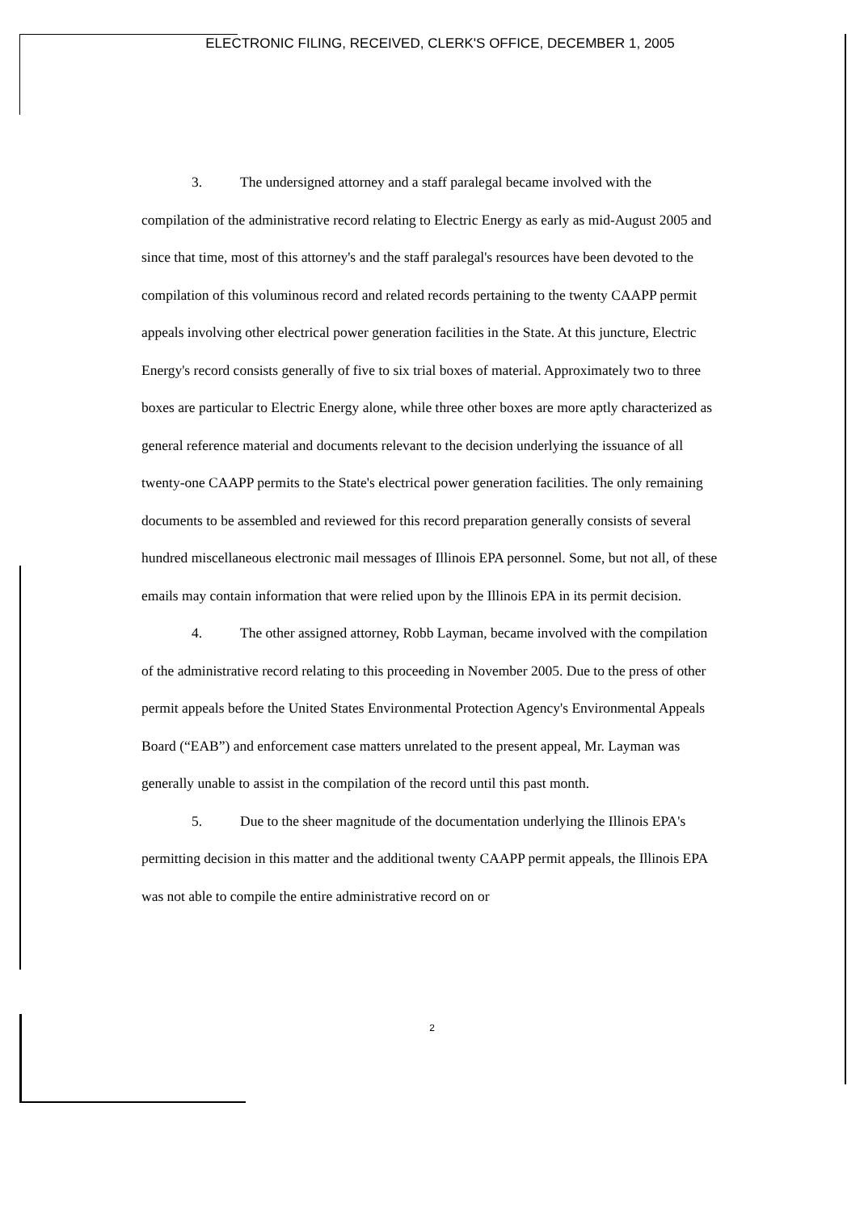ELECTRONIC FILING, RECEIVED, CLERK'S OFFICE, DECEMBER 1, 2005
3. The undersigned attorney and a staff paralegal became involved with the compilation of the administrative record relating to Electric Energy as early as mid-August 2005 and since that time, most of this attorney's and the staff paralegal's resources have been devoted to the compilation of this voluminous record and related records pertaining to the twenty CAAPP permit appeals involving other electrical power generation facilities in the State. At this juncture, Electric Energy's record consists generally of five to six trial boxes of material. Approximately two to three boxes are particular to Electric Energy alone, while three other boxes are more aptly characterized as general reference material and documents relevant to the decision underlying the issuance of all twenty-one CAAPP permits to the State's electrical power generation facilities. The only remaining documents to be assembled and reviewed for this record preparation generally consists of several hundred miscellaneous electronic mail messages of Illinois EPA personnel. Some, but not all, of these emails may contain information that were relied upon by the Illinois EPA in its permit decision.
4. The other assigned attorney, Robb Layman, became involved with the compilation of the administrative record relating to this proceeding in November 2005. Due to the press of other permit appeals before the United States Environmental Protection Agency's Environmental Appeals Board (“EAB”) and enforcement case matters unrelated to the present appeal, Mr. Layman was generally unable to assist in the compilation of the record until this past month.
5. Due to the sheer magnitude of the documentation underlying the Illinois EPA's permitting decision in this matter and the additional twenty CAAPP permit appeals, the Illinois EPA was not able to compile the entire administrative record on or
2